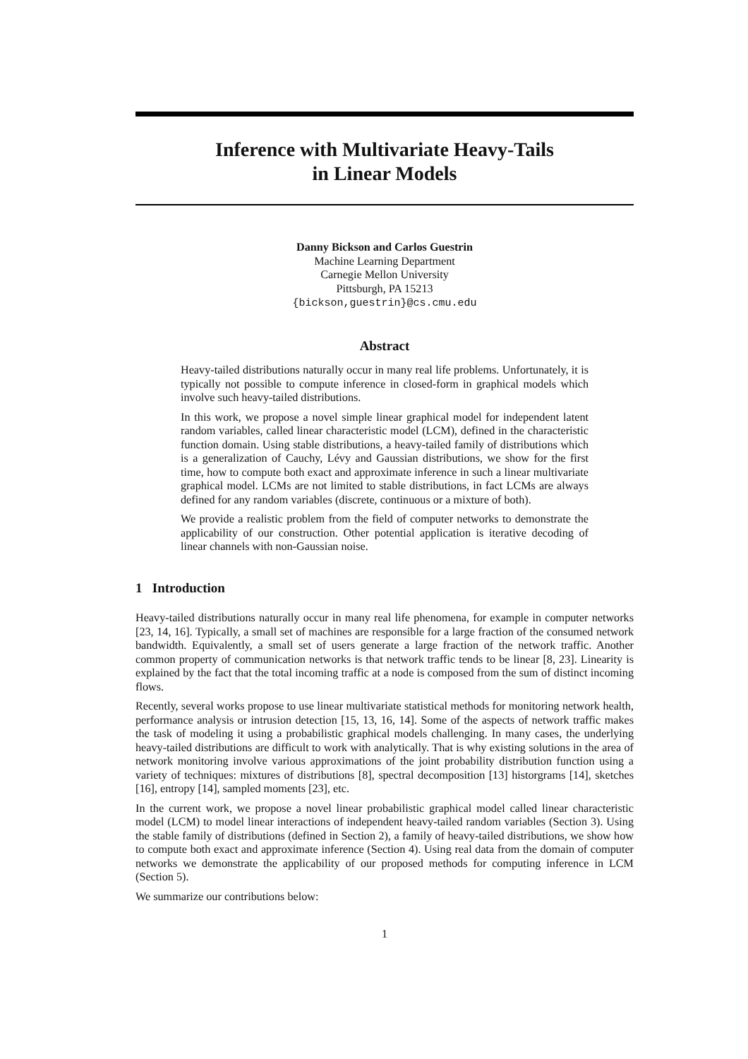Inference with Multivariate Heavy-Tails
in Linear Models
Danny Bickson and Carlos Guestrin
Machine Learning Department
Carnegie Mellon University
Pittsburgh, PA 15213
{bickson,guestrin}@cs.cmu.edu
Abstract
Heavy-tailed distributions naturally occur in many real life problems. Unfortunately, it is typically not possible to compute inference in closed-form in graphical models which involve such heavy-tailed distributions.
In this work, we propose a novel simple linear graphical model for independent latent random variables, called linear characteristic model (LCM), defined in the characteristic function domain. Using stable distributions, a heavy-tailed family of distributions which is a generalization of Cauchy, Lévy and Gaussian distributions, we show for the first time, how to compute both exact and approximate inference in such a linear multivariate graphical model. LCMs are not limited to stable distributions, in fact LCMs are always defined for any random variables (discrete, continuous or a mixture of both).
We provide a realistic problem from the field of computer networks to demonstrate the applicability of our construction. Other potential application is iterative decoding of linear channels with non-Gaussian noise.
1 Introduction
Heavy-tailed distributions naturally occur in many real life phenomena, for example in computer networks [23, 14, 16]. Typically, a small set of machines are responsible for a large fraction of the consumed network bandwidth. Equivalently, a small set of users generate a large fraction of the network traffic. Another common property of communication networks is that network traffic tends to be linear [8, 23]. Linearity is explained by the fact that the total incoming traffic at a node is composed from the sum of distinct incoming flows.
Recently, several works propose to use linear multivariate statistical methods for monitoring network health, performance analysis or intrusion detection [15, 13, 16, 14]. Some of the aspects of network traffic makes the task of modeling it using a probabilistic graphical models challenging. In many cases, the underlying heavy-tailed distributions are difficult to work with analytically. That is why existing solutions in the area of network monitoring involve various approximations of the joint probability distribution function using a variety of techniques: mixtures of distributions [8], spectral decomposition [13] historgrams [14], sketches [16], entropy [14], sampled moments [23], etc.
In the current work, we propose a novel linear probabilistic graphical model called linear characteristic model (LCM) to model linear interactions of independent heavy-tailed random variables (Section 3). Using the stable family of distributions (defined in Section 2), a family of heavy-tailed distributions, we show how to compute both exact and approximate inference (Section 4). Using real data from the domain of computer networks we demonstrate the applicability of our proposed methods for computing inference in LCM (Section 5).
We summarize our contributions below:
1